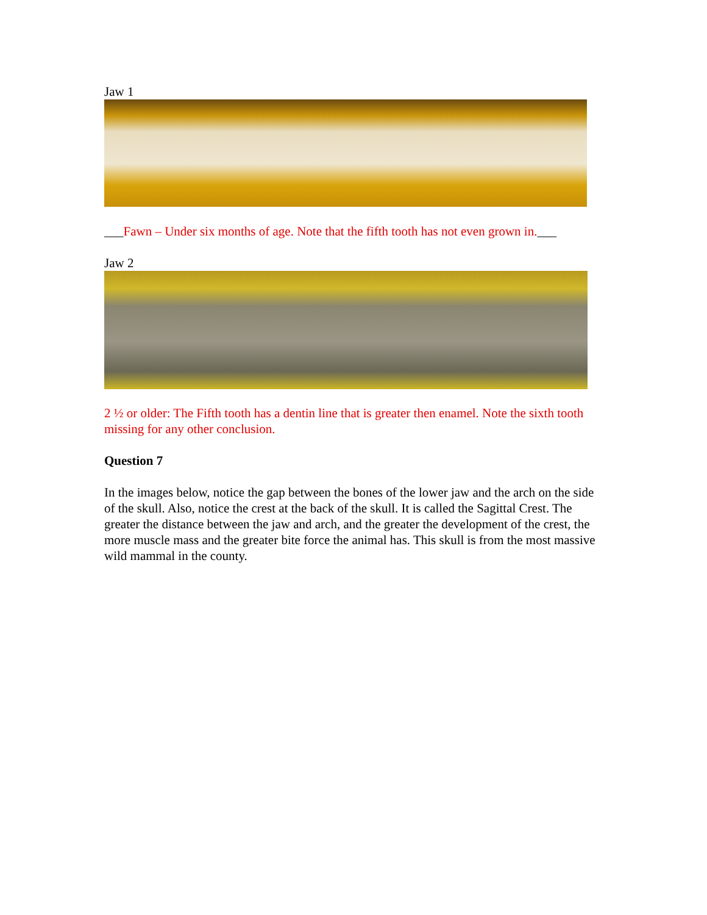Jaw 1
___Fawn – Under six months of age. Note that the fifth tooth has not even grown in.___
Jaw 2
2 ½ or older: The Fifth tooth has a dentin line that is greater then enamel. Note the sixth tooth missing for any other conclusion.
Question 7
In the images below, notice the gap between the bones of the lower jaw and the arch on the side of the skull. Also, notice the crest at the back of the skull. It is called the Sagittal Crest. The greater the distance between the jaw and arch, and the greater the development of the crest, the more muscle mass and the greater bite force the animal has. This skull is from the most massive wild mammal in the county.